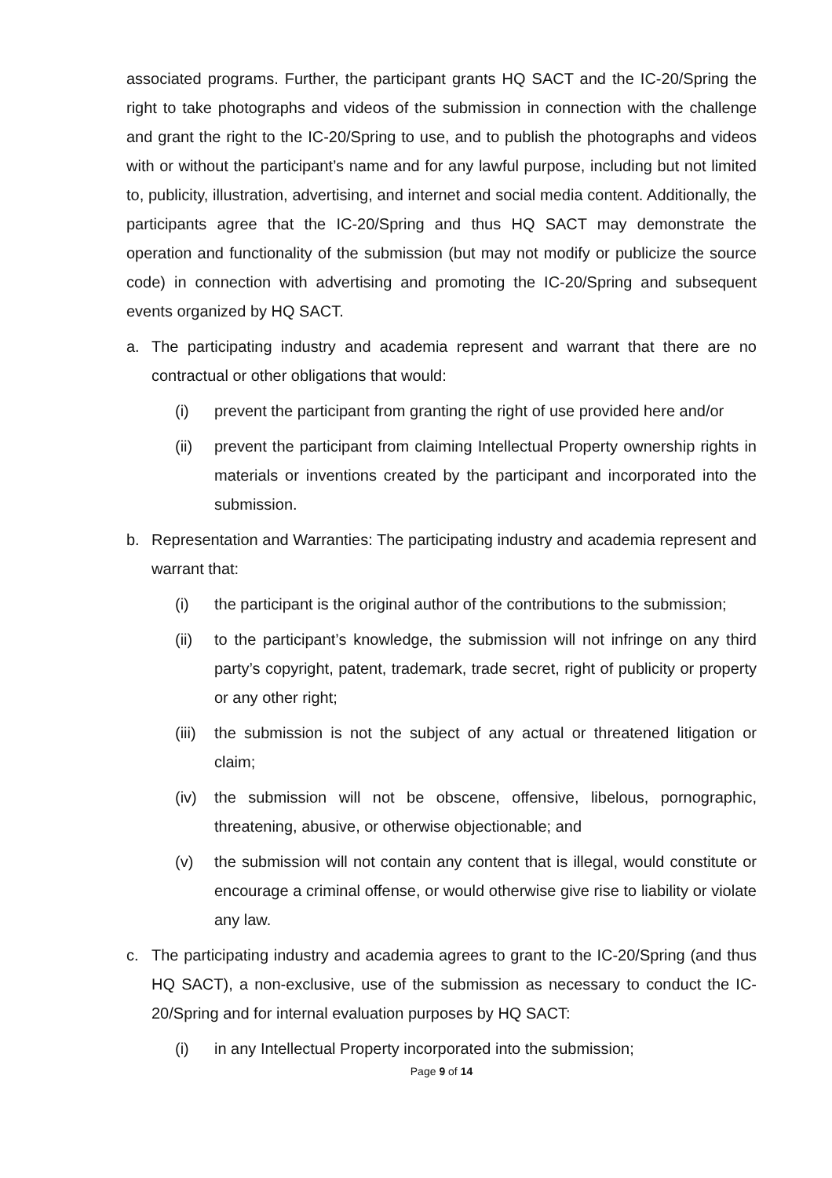associated programs. Further, the participant grants HQ SACT and the IC-20/Spring the right to take photographs and videos of the submission in connection with the challenge and grant the right to the IC-20/Spring to use, and to publish the photographs and videos with or without the participant’s name and for any lawful purpose, including but not limited to, publicity, illustration, advertising, and internet and social media content. Additionally, the participants agree that the IC-20/Spring and thus HQ SACT may demonstrate the operation and functionality of the submission (but may not modify or publicize the source code) in connection with advertising and promoting the IC-20/Spring and subsequent events organized by HQ SACT.
a. The participating industry and academia represent and warrant that there are no contractual or other obligations that would:
(i) prevent the participant from granting the right of use provided here and/or
(ii) prevent the participant from claiming Intellectual Property ownership rights in materials or inventions created by the participant and incorporated into the submission.
b. Representation and Warranties: The participating industry and academia represent and warrant that:
(i) the participant is the original author of the contributions to the submission;
(ii) to the participant’s knowledge, the submission will not infringe on any third party’s copyright, patent, trademark, trade secret, right of publicity or property or any other right;
(iii) the submission is not the subject of any actual or threatened litigation or claim;
(iv) the submission will not be obscene, offensive, libelous, pornographic, threatening, abusive, or otherwise objectionable; and
(v) the submission will not contain any content that is illegal, would constitute or encourage a criminal offense, or would otherwise give rise to liability or violate any law.
c. The participating industry and academia agrees to grant to the IC-20/Spring (and thus HQ SACT), a non-exclusive, use of the submission as necessary to conduct the IC-20/Spring and for internal evaluation purposes by HQ SACT:
(i) in any Intellectual Property incorporated into the submission;
Page 9 of 14